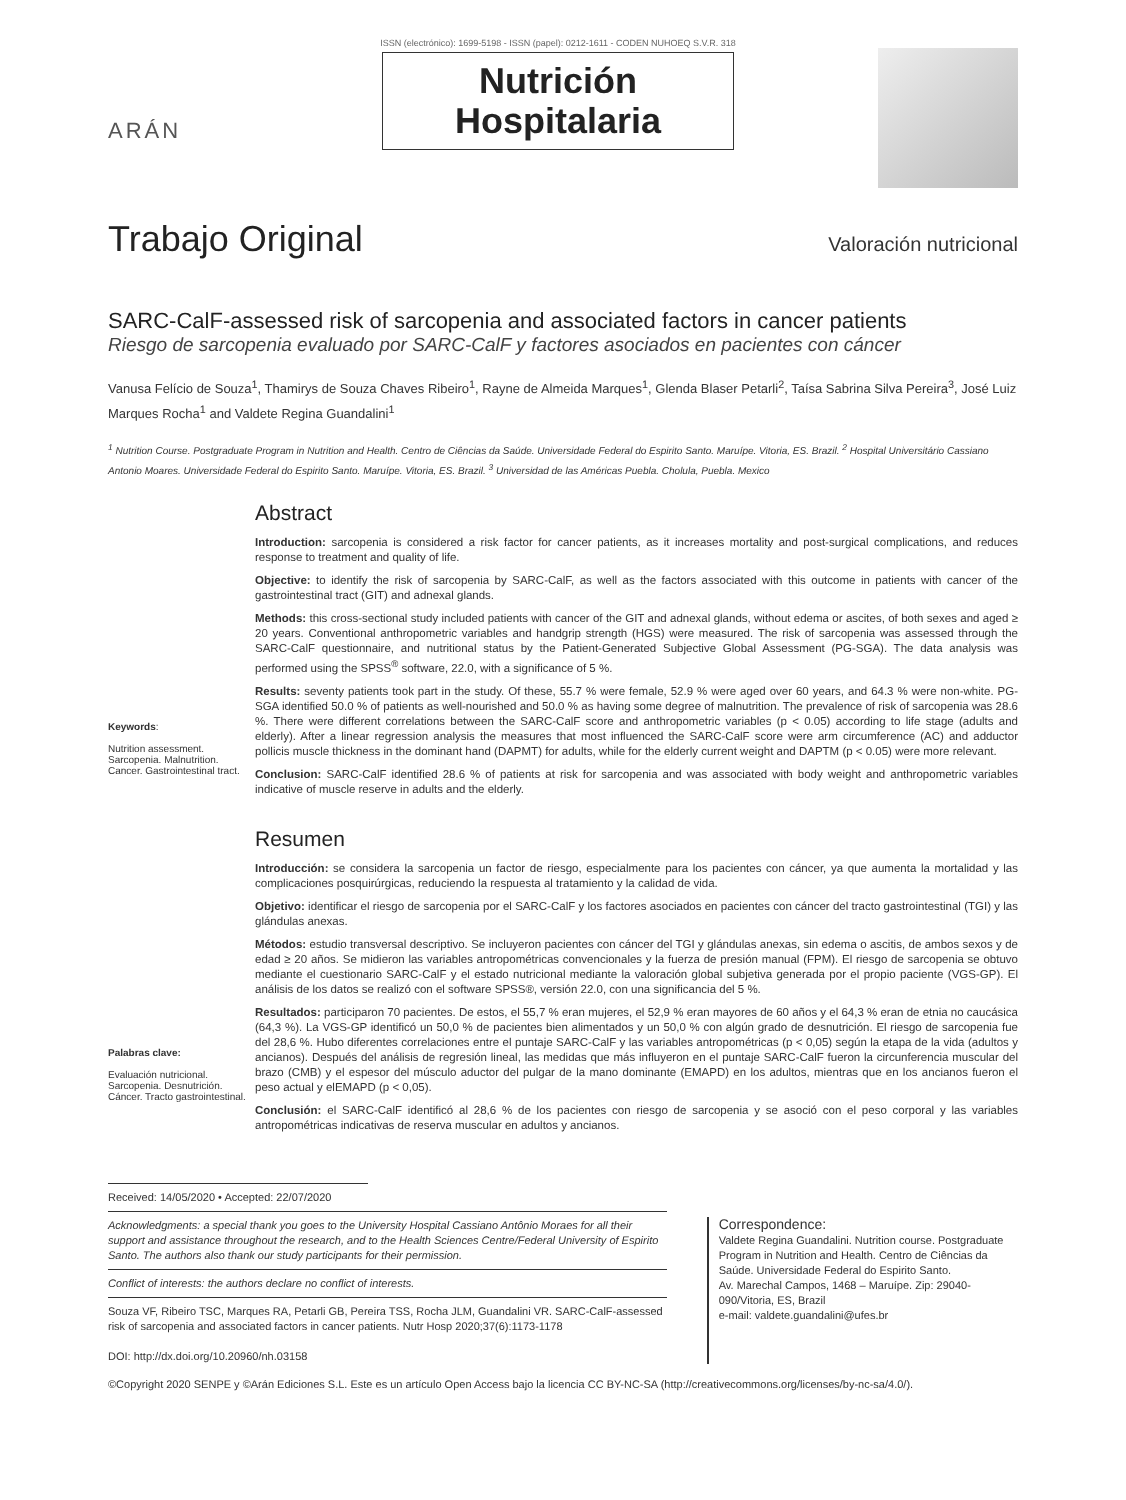ARÁN
ISSN (electrónico): 1699-5198 - ISSN (papel): 0212-1611 - CODEN NUHOEQ S.V.R. 318
Nutrición
Hospitalaria
Trabajo Original
Valoración nutricional
SARC-CalF-assessed risk of sarcopenia and associated factors in cancer patients
Riesgo de sarcopenia evaluado por SARC-CalF y factores asociados en pacientes con cáncer
Vanusa Felício de Souza<sup>1</sup>, Thamirys de Souza Chaves Ribeiro<sup>1</sup>, Rayne de Almeida Marques<sup>1</sup>, Glenda Blaser Petarli<sup>2</sup>, Taísa Sabrina Silva Pereira<sup>3</sup>, José Luiz Marques Rocha<sup>1</sup> and Valdete Regina Guandalini<sup>1</sup>
<sup>1</sup> Nutrition Course. Postgraduate Program in Nutrition and Health. Centro de Ciências da Saúde. Universidade Federal do Espirito Santo. Maruípe. Vitoria, ES. Brazil. <sup>2</sup> Hospital Universitário Cassiano Antonio Moares. Universidade Federal do Espirito Santo. Maruípe. Vitoria, ES. Brazil. <sup>3</sup> Universidad de las Américas Puebla. Cholula, Puebla. Mexico
Keywords:
Nutrition assessment. Sarcopenia. Malnutrition. Cancer. Gastrointestinal tract.
Abstract
Introduction: sarcopenia is considered a risk factor for cancer patients, as it increases mortality and post-surgical complications, and reduces response to treatment and quality of life.
Objective: to identify the risk of sarcopenia by SARC-CalF, as well as the factors associated with this outcome in patients with cancer of the gastrointestinal tract (GIT) and adnexal glands.
Methods: this cross-sectional study included patients with cancer of the GIT and adnexal glands, without edema or ascites, of both sexes and aged ≥ 20 years. Conventional anthropometric variables and handgrip strength (HGS) were measured. The risk of sarcopenia was assessed through the SARC-CalF questionnaire, and nutritional status by the Patient-Generated Subjective Global Assessment (PG-SGA). The data analysis was performed using the SPSS<sup>®</sup> software, 22.0, with a significance of 5 %.
Results: seventy patients took part in the study. Of these, 55.7 % were female, 52.9 % were aged over 60 years, and 64.3 % were non-white. PG-SGA identified 50.0 % of patients as well-nourished and 50.0 % as having some degree of malnutrition. The prevalence of risk of sarcopenia was 28.6 %. There were different correlations between the SARC-CalF score and anthropometric variables (p < 0.05) according to life stage (adults and elderly). After a linear regression analysis the measures that most influenced the SARC-CalF score were arm circumference (AC) and adductor pollicis muscle thickness in the dominant hand (DAPMT) for adults, while for the elderly current weight and DAPTM (p < 0.05) were more relevant.
Conclusion: SARC-CalF identified 28.6 % of patients at risk for sarcopenia and was associated with body weight and anthropometric variables indicative of muscle reserve in adults and the elderly.
Palabras clave:
Evaluación nutricional. Sarcopenia. Desnutrición. Cáncer. Tracto gastrointestinal.
Resumen
Introducción: se considera la sarcopenia un factor de riesgo, especialmente para los pacientes con cáncer, ya que aumenta la mortalidad y las complicaciones posquirúrgicas, reduciendo la respuesta al tratamiento y la calidad de vida.
Objetivo: identificar el riesgo de sarcopenia por el SARC-CalF y los factores asociados en pacientes con cáncer del tracto gastrointestinal (TGI) y las glándulas anexas.
Métodos: estudio transversal descriptivo. Se incluyeron pacientes con cáncer del TGI y glándulas anexas, sin edema o ascitis, de ambos sexos y de edad ≥ 20 años. Se midieron las variables antropométricas convencionales y la fuerza de presión manual (FPM). El riesgo de sarcopenia se obtuvo mediante el cuestionario SARC-CalF y el estado nutricional mediante la valoración global subjetiva generada por el propio paciente (VGS-GP). El análisis de los datos se realizó con el software SPSS®, versión 22.0, con una significancia del 5 %.
Resultados: participaron 70 pacientes. De estos, el 55,7 % eran mujeres, el 52,9 % eran mayores de 60 años y el 64,3 % eran de etnia no caucásica (64,3 %). La VGS-GP identificó un 50,0 % de pacientes bien alimentados y un 50,0 % con algún grado de desnutrición. El riesgo de sarcopenia fue del 28,6 %. Hubo diferentes correlaciones entre el puntaje SARC-CalF y las variables antropométricas (p < 0,05) según la etapa de la vida (adultos y ancianos). Después del análisis de regresión lineal, las medidas que más influyeron en el puntaje SARC-CalF fueron la circunferencia muscular del brazo (CMB) y el espesor del músculo aductor del pulgar de la mano dominante (EMAPD) en los adultos, mientras que en los ancianos fueron el peso actual y elEMAPD (p < 0,05).
Conclusión: el SARC-CalF identificó al 28,6 % de los pacientes con riesgo de sarcopenia y se asoció con el peso corporal y las variables antropométricas indicativas de reserva muscular en adultos y ancianos.
Received: 14/05/2020 • Accepted: 22/07/2020
Acknowledgments: a special thank you goes to the University Hospital Cassiano Antônio Moraes for all their support and assistance throughout the research, and to the Health Sciences Centre/Federal University of Espirito Santo. The authors also thank our study participants for their permission.
Conflict of interests: the authors declare no conflict of interests.
Souza VF, Ribeiro TSC, Marques RA, Petarli GB, Pereira TSS, Rocha JLM, Guandalini VR. SARC-CalF-assessed risk of sarcopenia and associated factors in cancer patients. Nutr Hosp 2020;37(6):1173-1178
DOI: http://dx.doi.org/10.20960/nh.03158
Correspondence:
Valdete Regina Guandalini. Nutrition course. Postgraduate Program in Nutrition and Health. Centro de Ciências da Saúde. Universidade Federal do Espirito Santo.
Av. Marechal Campos, 1468 – Maruípe. Zip: 29040-090/Vitoria, ES, Brazil
e-mail: valdete.guandalini@ufes.br
©Copyright 2020 SENPE y ©Arán Ediciones S.L. Este es un artículo Open Access bajo la licencia CC BY-NC-SA (http://creativecommons.org/licenses/by-nc-sa/4.0/).